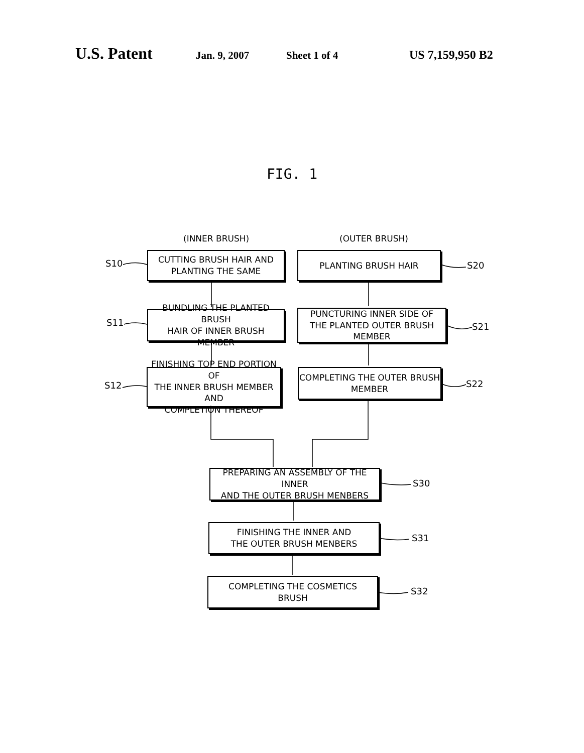U.S. Patent Jan. 9, 2007 Sheet 1 of 4 US 7,159,950 B2
FIG. 1
(INNER BRUSH) (OUTER BRUSH)
S10
CUTTING BRUSH HAIR AND
PLANTING THE SAME
PLANTING BRUSH HAIR
S20
S11
BUNDLING THE PLANTED BRUSH
HAIR OF INNER BRUSH MEMBER
PUNCTURING INNER SIDE OF
THE PLANTED OUTER BRUSH MEMBER
S21
S12
FINISHING TOP END PORTION OF
THE INNER BRUSH MEMBER AND
COMPLETION THEREOF
COMPLETING THE OUTER BRUSH
MEMBER
S22
PREPARING AN ASSEMBLY OF THE INNER
AND THE OUTER BRUSH MENBERS
S30
FINISHING THE INNER AND
THE OUTER BRUSH MENBERS
S31
COMPLETING THE COSMETICS
BRUSH
S32